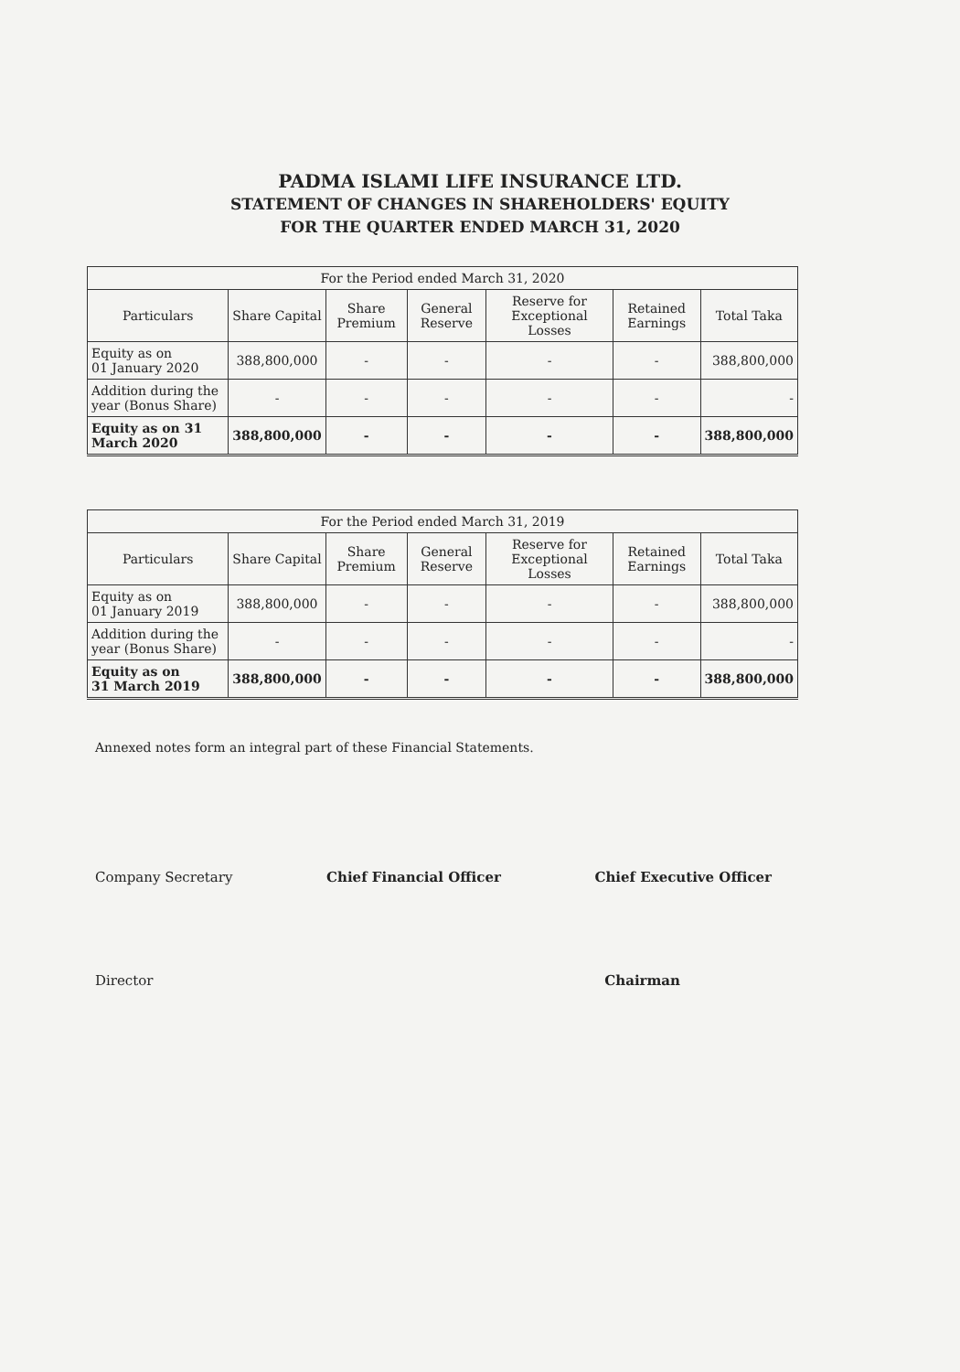PADMA ISLAMI LIFE INSURANCE LTD.
STATEMENT OF CHANGES IN SHAREHOLDERS' EQUITY
FOR THE QUARTER ENDED MARCH 31, 2020
| For the Period ended March 31, 2020 | | | | | | |
| --- | --- | --- | --- | --- | --- | --- |
| Particulars | Share Capital | Share Premium | General Reserve | Reserve for Exceptional Losses | Retained Earnings | Total Taka |
| Equity as on 01 January 2020 | 388,800,000 | - | - | - | - | 388,800,000 |
| Addition during the year (Bonus Share) | - | - | - | - | - | - |
| Equity as on 31 March 2020 | 388,800,000 | - | - | - | - | 388,800,000 |
| For the Period ended March 31, 2019 | | | | | | |
| --- | --- | --- | --- | --- | --- | --- |
| Particulars | Share Capital | Share Premium | General Reserve | Reserve for Exceptional Losses | Retained Earnings | Total Taka |
| Equity as on 01 January 2019 | 388,800,000 | - | - | - | - | 388,800,000 |
| Addition during the year (Bonus Share) | - | - | - | - | - | - |
| Equity as on 31 March 2019 | 388,800,000 | - | - | - | - | 388,800,000 |
Annexed notes form an integral part of these Financial Statements.
Company Secretary Chief Financial Officer Chief Executive Officer
Director Chairman